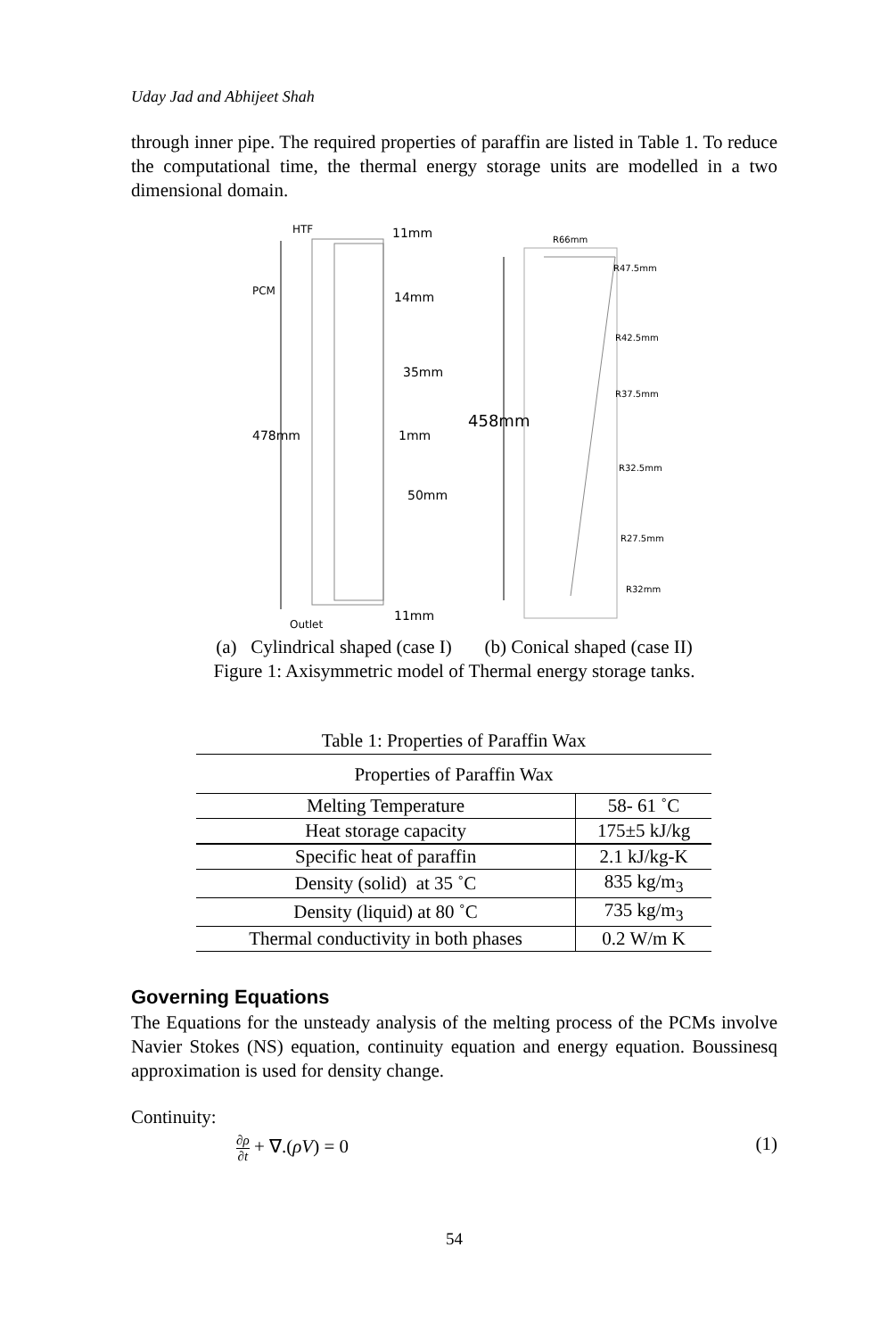Uday Jad and Abhijeet Shah
through inner pipe. The required properties of paraffin are listed in Table 1. To reduce the computational time, the thermal energy storage units are modelled in a two dimensional domain.
HTF
11mm
PCM
14mm
35mm
478mm
1mm
50mm
11mm
Outlet
R66mm
R47.5mm
R42.5mm
R37.5mm
458mm
R32.5mm
R27.5mm
R32mm
(a) Cylindrical shaped (case I) (b) Conical shaped (case II)
Figure 1: Axisymmetric model of Thermal energy storage tanks.
Table 1: Properties of Paraffin Wax
| Properties of Paraffin Wax | |
| --- | --- |
| Melting Temperature | 58- 61 ˚C |
| Heat storage capacity | 175±5 kJ/kg |
| Specific heat of paraffin | 2.1 kJ/kg-K |
| Density (solid) at 35 ˚C | 835 kg/m<sub>3</sub> |
| Density (liquid) at 80 ˚C | 735 kg/m<sub>3</sub> |
| Thermal conductivity in both phases | 0.2 W/m K |
Governing Equations
The Equations for the unsteady analysis of the melting process of the PCMs involve Navier Stokes (NS) equation, continuity equation and energy equation. Boussinesq approximation is used for density change.
Continuity:
∂ρ ∂t + ∇.(ρV) = 0 (1)
54